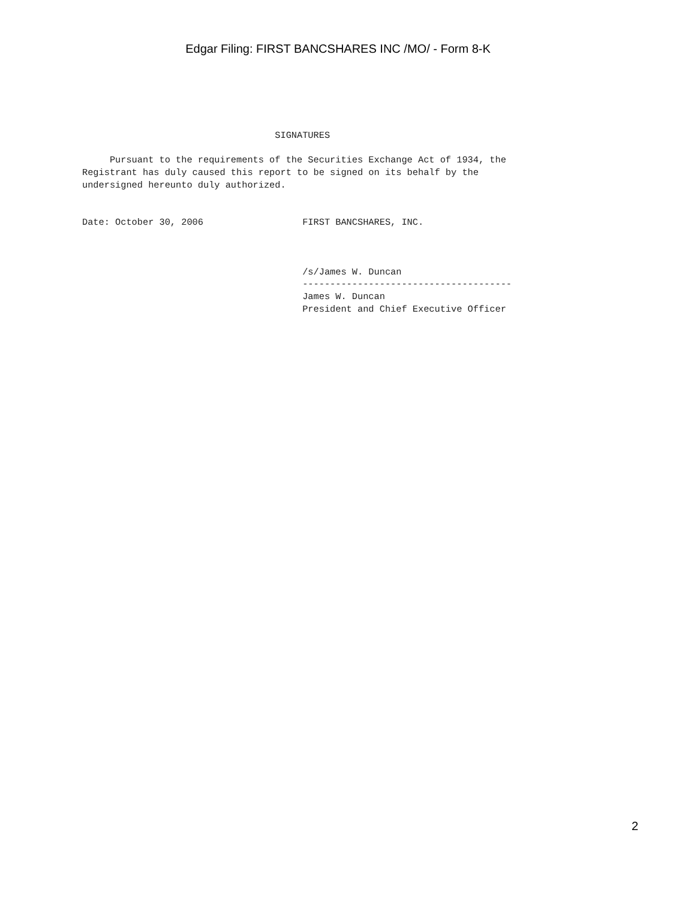Edgar Filing: FIRST BANCSHARES INC /MO/ - Form 8-K
                                   SIGNATURES

     Pursuant to the requirements of the Securities Exchange Act of 1934, the
Registrant has duly caused this report to be signed on its behalf by the
undersigned hereunto duly authorized.


Date: October 30, 2006                  FIRST BANCSHARES, INC.



                                        /s/James W. Duncan
                                        --------------------------------------
                                        James W. Duncan
                                        President and Chief Executive Officer
2